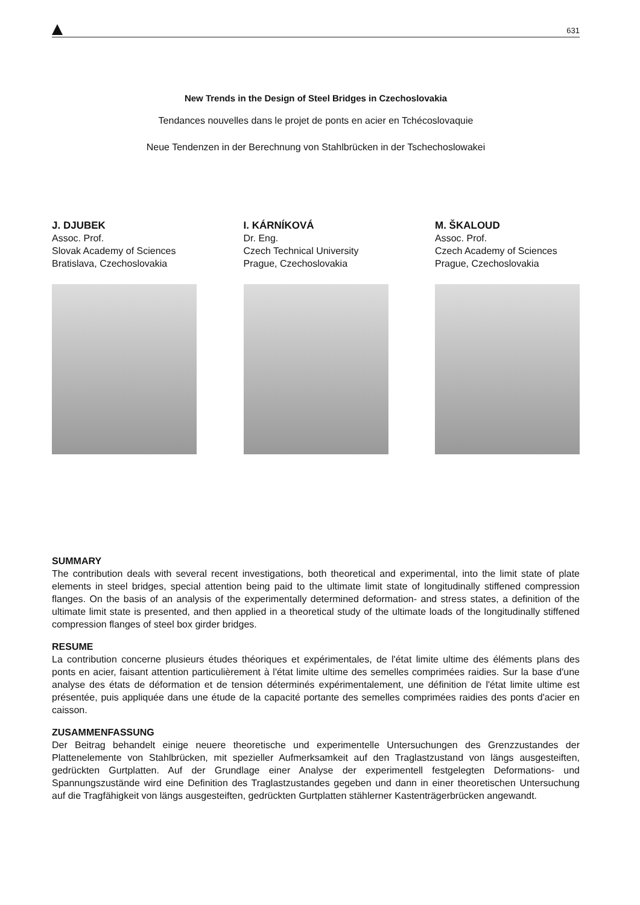631
New Trends in the Design of Steel Bridges in Czechoslovakia
Tendances nouvelles dans le projet de ponts en acier en Tchécoslovaquie
Neue Tendenzen in der Berechnung von Stahlbrücken in der Tschechoslowakei
J. DJUBEK
Assoc. Prof.
Slovak Academy of Sciences
Bratislava, Czechoslovakia
I. KÁRNÍKOVÁ
Dr. Eng.
Czech Technical University
Prague, Czechoslovakia
M. ŠKALOUD
Assoc. Prof.
Czech Academy of Sciences
Prague, Czechoslovakia
SUMMARY
The contribution deals with several recent investigations, both theoretical and experimental, into the limit state of plate elements in steel bridges, special attention being paid to the ultimate limit state of longitudinally stiffened compression flanges. On the basis of an analysis of the experimentally determined deformation- and stress states, a definition of the ultimate limit state is presented, and then applied in a theoretical study of the ultimate loads of the longitudinally stiffened compression flanges of steel box girder bridges.
RESUME
La contribution concerne plusieurs études théoriques et expérimentales, de l'état limite ultime des éléments plans des ponts en acier, faisant attention particulièrement à l'état limite ultime des semelles comprimées raidies. Sur la base d'une analyse des états de déformation et de tension déterminés expérimentalement, une définition de l'état limite ultime est présentée, puis appliquée dans une étude de la capacité portante des semelles comprimées raidies des ponts d'acier en caisson.
ZUSAMMENFASSUNG
Der Beitrag behandelt einige neuere theoretische und experimentelle Untersuchungen des Grenzzustandes der Plattenelemente von Stahlbrücken, mit spezieller Aufmerksamkeit auf den Traglastzustand von längs ausgesteiften, gedrückten Gurtplatten. Auf der Grundlage einer Analyse der experimentell festgelegten Deformations- und Spannungszustände wird eine Definition des Traglastzustandes gegeben und dann in einer theoretischen Untersuchung auf die Tragfähigkeit von längs ausgesteiften, gedrückten Gurtplatten stählerner Kastenträgerbrücken angewandt.